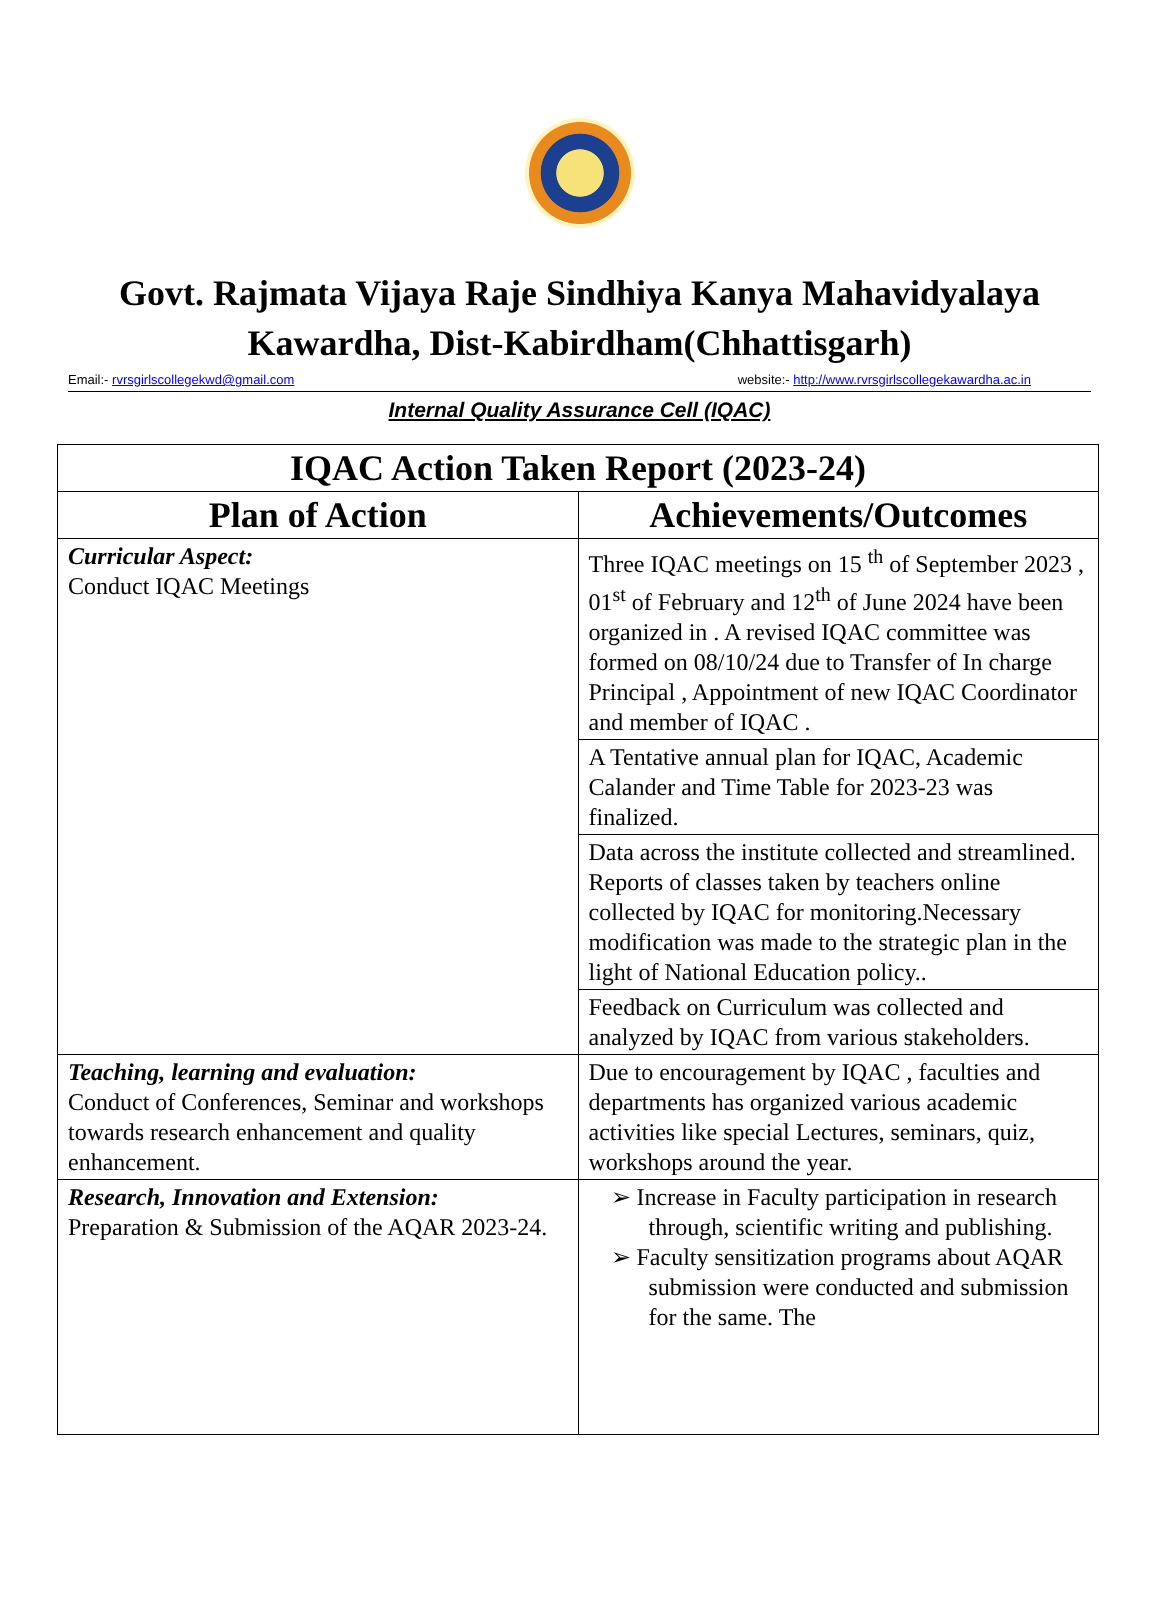Govt. Rajmata Vijaya Raje Sindhiya Kanya Mahavidyalaya
Kawardha, Dist-Kabirdham(Chhattisgarh)
Email:- rvrsgirlscollegekwd@gmail.com website:- http://www.rvrsgirlscollegekawardha.ac.in
Internal Quality Assurance Cell (IQAC)
| IQAC Action Taken Report (2023-24) | |
| --- | --- |
| Plan of Action | Achievements/Outcomes |
| Curricular Aspect: Conduct IQAC Meetings | Three IQAC meetings on 15 <sup>th</sup> of September 2023 , 01<sup>st</sup> of February and 12<sup>th</sup> of June 2024 have been organized in . A revised IQAC committee was formed on 08/10/24 due to Transfer of In charge Principal , Appointment of new IQAC Coordinator and member of IQAC . |
| | A Tentative annual plan for IQAC, Academic Calander and Time Table for 2023-23 was finalized. |
| | Data across the institute collected and streamlined. Reports of classes taken by teachers online collected by IQAC for monitoring.Necessary modification was made to the strategic plan in the light of National Education policy.. |
| | Feedback on Curriculum was collected and analyzed by IQAC from various stakeholders. |
| Teaching, learning and evaluation: Conduct of Conferences, Seminar and workshops towards research enhancement and quality enhancement. | Due to encouragement by IQAC , faculties and departments has organized various academic activities like special Lectures, seminars, quiz, workshops around the year. |
| Research, Innovation and Extension: Preparation & Submission of the AQAR 2023-24. | Increase in Faculty participation in research through, scientific writing and publishing. Faculty sensitization programs about AQAR submission were conducted and submission for the same. The |